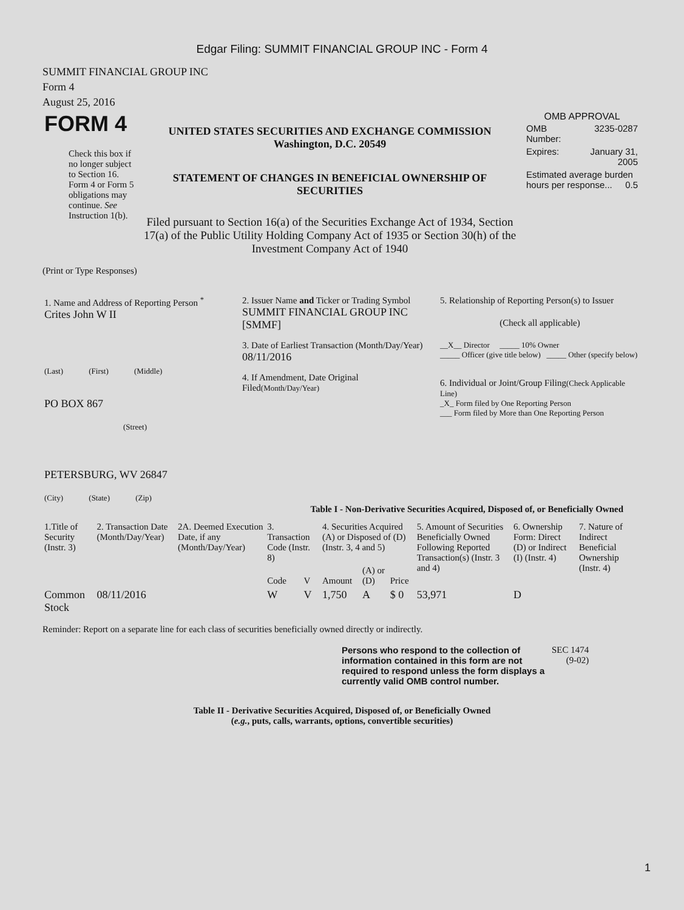Edgar Filing: SUMMIT FINANCIAL GROUP INC - Form 4
SUMMIT FINANCIAL GROUP INC
Form 4
August 25, 2016
| FORM 4 Check this box if no longer subject to Section 16. Form 4 or Form 5 obligations may continue. See Instruction 1(b). | UNITED STATES SECURITIES AND EXCHANGE COMMISSION Washington, D.C. 20549 STATEMENT OF CHANGES IN BENEFICIAL OWNERSHIP OF SECURITIES Filed pursuant to Section 16(a) of the Securities Exchange Act of 1934, Section 17(a) of the Public Utility Holding Company Act of 1935 or Section 30(h) of the Investment Company Act of 1940 | OMB APPROVAL / OMB Number: / 3235-0287 / / Expires: / January 31, 2005 / / Estimated average burden hours per response... 0.5 / / |
(Print or Type Responses)
| 1. Name and Address of Reporting Person <sup>*</sup> Crites John W II (Last) (First) (Middle) PO BOX 867 (Street) PETERSBURG, WV 26847 (City) (State) (Zip) | 2. Issuer Name and Ticker or Trading Symbol SUMMIT FINANCIAL GROUP INC [SMMF] 3. Date of Earliest Transaction (Month/Day/Year) 08/11/2016 4. If Amendment, Date Original Filed (Month/Day/Year) | 5. Relationship of Reporting Person(s) to Issuer (Check all applicable) __X__ Director _____ 10% Owner _____ Officer (give title below) _____ Other (specify below) 6. Individual or Joint/Group Filing (Check Applicable Line) _X_ Form filed by One Reporting Person ___ Form filed by More than One Reporting Person |
Table I - Non-Derivative Securities Acquired, Disposed of, or Beneficially Owned
| 1.Title of Security (Instr. 3) | 2. Transaction Date (Month/Day/Year) | 2A. Deemed Execution Date, if any (Month/Day/Year) | 3. Transaction Code (Instr. 8) | | 4. Securities Acquired (A) or Disposed of (D) (Instr. 3, 4 and 5) | | | 5. Amount of Securities Beneficially Owned Following Reported Transaction(s) (Instr. 3 and 4) | 6. Ownership Form: Direct (D) or Indirect (I) (Instr. 4) | 7. Nature of Indirect Beneficial Ownership (Instr. 4) |
| --- | --- | --- | --- | --- | --- | --- | --- | --- | --- | --- |
| | | | Code | V | Amount | (A) or (D) | Price | | | |
| Common Stock | 08/11/2016 | | W | V | 1,750 | A | $ 0 | 53,971 | D | |
Reminder: Report on a separate line for each class of securities beneficially owned directly or indirectly.
| Persons who respond to the collection of information contained in this form are not required to respond unless the form displays a currently valid OMB control number. | SEC 1474 (9-02) |
Table II - Derivative Securities Acquired, Disposed of, or Beneficially Owned
(e.g., puts, calls, warrants, options, convertible securities)
1